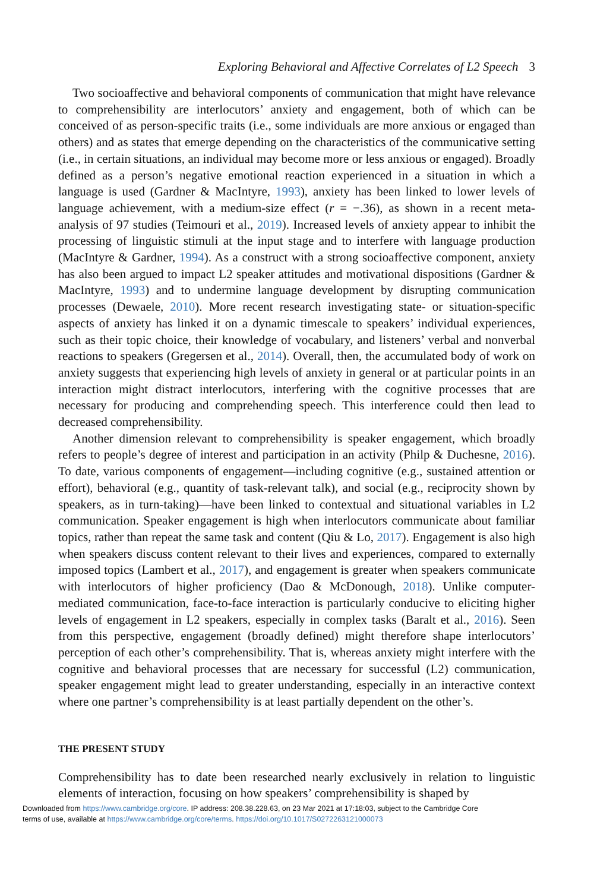Exploring Behavioral and Affective Correlates of L2 Speech 3
Two socioaffective and behavioral components of communication that might have relevance to comprehensibility are interlocutors’ anxiety and engagement, both of which can be conceived of as person-specific traits (i.e., some individuals are more anxious or engaged than others) and as states that emerge depending on the characteristics of the communicative setting (i.e., in certain situations, an individual may become more or less anxious or engaged). Broadly defined as a person’s negative emotional reaction experienced in a situation in which a language is used (Gardner & MacIntyre, 1993), anxiety has been linked to lower levels of language achievement, with a medium-size effect (r = −.36), as shown in a recent meta-analysis of 97 studies (Teimouri et al., 2019). Increased levels of anxiety appear to inhibit the processing of linguistic stimuli at the input stage and to interfere with language production (MacIntyre & Gardner, 1994). As a construct with a strong socioaffective component, anxiety has also been argued to impact L2 speaker attitudes and motivational dispositions (Gardner & MacIntyre, 1993) and to undermine language development by disrupting communication processes (Dewaele, 2010). More recent research investigating state- or situation-specific aspects of anxiety has linked it on a dynamic timescale to speakers’ individual experiences, such as their topic choice, their knowledge of vocabulary, and listeners’ verbal and nonverbal reactions to speakers (Gregersen et al., 2014). Overall, then, the accumulated body of work on anxiety suggests that experiencing high levels of anxiety in general or at particular points in an interaction might distract interlocutors, interfering with the cognitive processes that are necessary for producing and comprehending speech. This interference could then lead to decreased comprehensibility.
Another dimension relevant to comprehensibility is speaker engagement, which broadly refers to people’s degree of interest and participation in an activity (Philp & Duchesne, 2016). To date, various components of engagement—including cognitive (e.g., sustained attention or effort), behavioral (e.g., quantity of task-relevant talk), and social (e.g., reciprocity shown by speakers, as in turn-taking)—have been linked to contextual and situational variables in L2 communication. Speaker engagement is high when interlocutors communicate about familiar topics, rather than repeat the same task and content (Qiu & Lo, 2017). Engagement is also high when speakers discuss content relevant to their lives and experiences, compared to externally imposed topics (Lambert et al., 2017), and engagement is greater when speakers communicate with interlocutors of higher proficiency (Dao & McDonough, 2018). Unlike computer-mediated communication, face-to-face interaction is particularly conducive to eliciting higher levels of engagement in L2 speakers, especially in complex tasks (Baralt et al., 2016). Seen from this perspective, engagement (broadly defined) might therefore shape interlocutors’ perception of each other’s comprehensibility. That is, whereas anxiety might interfere with the cognitive and behavioral processes that are necessary for successful (L2) communication, speaker engagement might lead to greater understanding, especially in an interactive context where one partner’s comprehensibility is at least partially dependent on the other’s.
THE PRESENT STUDY
Comprehensibility has to date been researched nearly exclusively in relation to linguistic elements of interaction, focusing on how speakers’ comprehensibility is shaped by
Downloaded from https://www.cambridge.org/core. IP address: 208.38.228.63, on 23 Mar 2021 at 17:18:03, subject to the Cambridge Core
terms of use, available at https://www.cambridge.org/core/terms. https://doi.org/10.1017/S0272263121000073